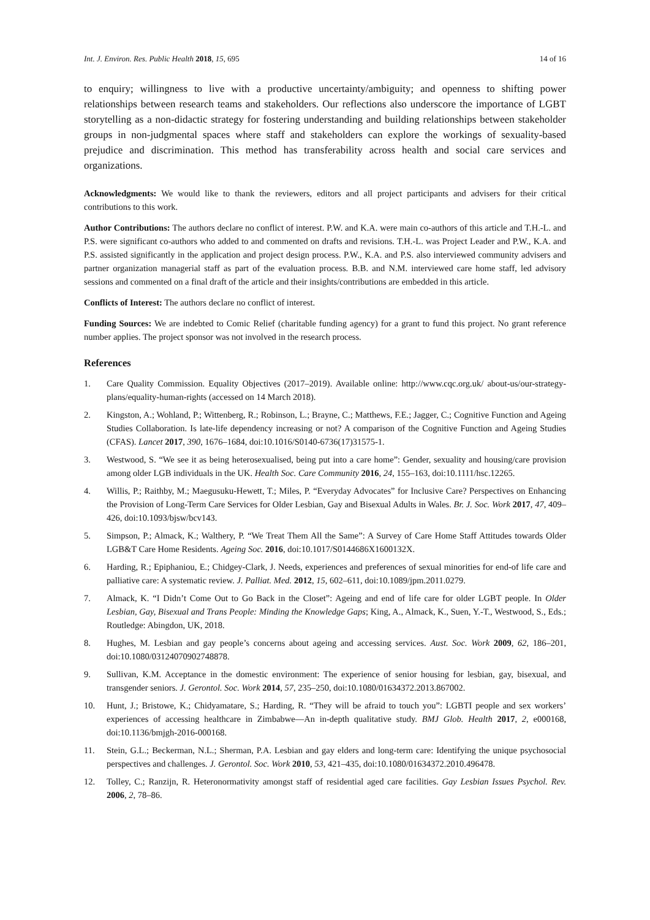Int. J. Environ. Res. Public Health 2018, 15, 695 14 of 16
to enquiry; willingness to live with a productive uncertainty/ambiguity; and openness to shifting power relationships between research teams and stakeholders. Our reflections also underscore the importance of LGBT storytelling as a non-didactic strategy for fostering understanding and building relationships between stakeholder groups in non-judgmental spaces where staff and stakeholders can explore the workings of sexuality-based prejudice and discrimination. This method has transferability across health and social care services and organizations.
Acknowledgments: We would like to thank the reviewers, editors and all project participants and advisers for their critical contributions to this work.
Author Contributions: The authors declare no conflict of interest. P.W. and K.A. were main co-authors of this article and T.H.-L. and P.S. were significant co-authors who added to and commented on drafts and revisions. T.H.-L. was Project Leader and P.W., K.A. and P.S. assisted significantly in the application and project design process. P.W., K.A. and P.S. also interviewed community advisers and partner organization managerial staff as part of the evaluation process. B.B. and N.M. interviewed care home staff, led advisory sessions and commented on a final draft of the article and their insights/contributions are embedded in this article.
Conflicts of Interest: The authors declare no conflict of interest.
Funding Sources: We are indebted to Comic Relief (charitable funding agency) for a grant to fund this project. No grant reference number applies. The project sponsor was not involved in the research process.
References
1. Care Quality Commission. Equality Objectives (2017–2019). Available online: http://www.cqc.org.uk/ about-us/our-strategy-plans/equality-human-rights (accessed on 14 March 2018).
2. Kingston, A.; Wohland, P.; Wittenberg, R.; Robinson, L.; Brayne, C.; Matthews, F.E.; Jagger, C.; Cognitive Function and Ageing Studies Collaboration. Is late-life dependency increasing or not? A comparison of the Cognitive Function and Ageing Studies (CFAS). Lancet 2017, 390, 1676–1684, doi:10.1016/S0140-6736(17)31575-1.
3. Westwood, S. “We see it as being heterosexualised, being put into a care home”: Gender, sexuality and housing/care provision among older LGB individuals in the UK. Health Soc. Care Community 2016, 24, 155–163, doi:10.1111/hsc.12265.
4. Willis, P.; Raithby, M.; Maegusuku-Hewett, T.; Miles, P. “Everyday Advocates” for Inclusive Care? Perspectives on Enhancing the Provision of Long-Term Care Services for Older Lesbian, Gay and Bisexual Adults in Wales. Br. J. Soc. Work 2017, 47, 409–426, doi:10.1093/bjsw/bcv143.
5. Simpson, P.; Almack, K.; Walthery, P. “We Treat Them All the Same”: A Survey of Care Home Staff Attitudes towards Older LGB&T Care Home Residents. Ageing Soc. 2016, doi:10.1017/S0144686X1600132X.
6. Harding, R.; Epiphaniou, E.; Chidgey-Clark, J. Needs, experiences and preferences of sexual minorities for end-of life care and palliative care: A systematic review. J. Palliat. Med. 2012, 15, 602–611, doi:10.1089/jpm.2011.0279.
7. Almack, K. “I Didn’t Come Out to Go Back in the Closet”: Ageing and end of life care for older LGBT people. In Older Lesbian, Gay, Bisexual and Trans People: Minding the Knowledge Gaps; King, A., Almack, K., Suen, Y.-T., Westwood, S., Eds.; Routledge: Abingdon, UK, 2018.
8. Hughes, M. Lesbian and gay people’s concerns about ageing and accessing services. Aust. Soc. Work 2009, 62, 186–201, doi:10.1080/03124070902748878.
9. Sullivan, K.M. Acceptance in the domestic environment: The experience of senior housing for lesbian, gay, bisexual, and transgender seniors. J. Gerontol. Soc. Work 2014, 57, 235–250, doi:10.1080/01634372.2013.867002.
10. Hunt, J.; Bristowe, K.; Chidyamatare, S.; Harding, R. “They will be afraid to touch you”: LGBTI people and sex workers’ experiences of accessing healthcare in Zimbabwe—An in-depth qualitative study. BMJ Glob. Health 2017, 2, e000168, doi:10.1136/bmjgh-2016-000168.
11. Stein, G.L.; Beckerman, N.L.; Sherman, P.A. Lesbian and gay elders and long-term care: Identifying the unique psychosocial perspectives and challenges. J. Gerontol. Soc. Work 2010, 53, 421–435, doi:10.1080/01634372.2010.496478.
12. Tolley, C.; Ranzijn, R. Heteronormativity amongst staff of residential aged care facilities. Gay Lesbian Issues Psychol. Rev. 2006, 2, 78–86.